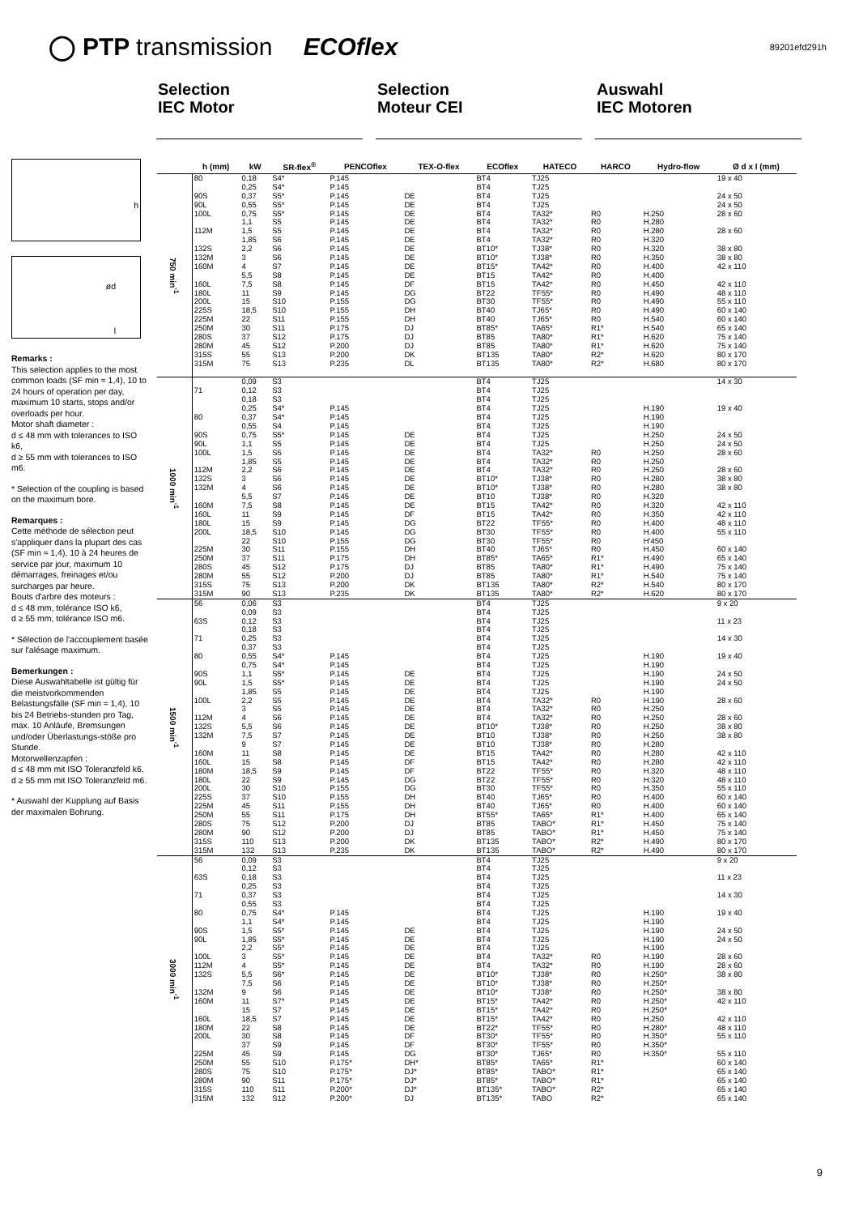◯ PTP transmission ECOflex
89201efd291h
Selection
IEC Motor
Selection
Moteur CEI
Auswahl
IEC Motoren
h
ød
l
Remarks :
This selection applies to the most common loads (SF min ≈ 1,4), 10 to 24 hours of operation per day, maximum 10 starts, stops and/or overloads per hour.
Motor shaft diameter :
d ≤ 48 mm with tolerances to ISO k6,
d ≥ 55 mm with tolerances to ISO m6.
* Selection of the coupling is based on the maximum bore.
Remarques :
Cette méthode de sélection peut s'appliquer dans la plupart des cas (SF min ≈ 1,4), 10 à 24 heures de service par jour, maximum 10 démarrages, freinages et/ou surcharges par heure.
Bouts d'arbre des moteurs :
d ≤ 48 mm, tolérance ISO k6,
d ≥ 55 mm, tolérance ISO m6.
* Sélection de l'accouplement basée sur l'alésage maximum.
Bemerkungen :
Diese Auswahltabelle ist gültig für die meistvorkommenden Belastungsfälle (SF min ≈ 1,4), 10 bis 24 Betriebs-stunden pro Tag, max. 10 Anläufe, Bremsungen und/oder Überlastungs-stöße pro Stunde.
Motorwellenzapfen :
d ≤ 48 mm mit ISO Toleranzfeld k6,
d ≥ 55 mm mit ISO Toleranzfeld m6.
* Auswahl der Kupplung auf Basis der maximalen Bohrung.
| | h (mm) | kW | SR-flex<sup>®</sup> | PENCOflex | TEX-O-flex | ECOflex | HATECO | HARCO | Hydro-flow | Ø d x l (mm) |
| --- | --- | --- | --- | --- | --- | --- | --- | --- | --- | --- |
| 750 min<sup>-1</sup> | 80 | 0,18 | S4* | P.145 | | BT4 | TJ25 | | | 19 x 40 |
| | | 0,25 | S4* | P.145 | | BT4 | TJ25 | | | |
| | 90S | 0,37 | S5* | P.145 | DE | BT4 | TJ25 | | | 24 x 50 |
| | 90L | 0,55 | S5* | P.145 | DE | BT4 | TJ25 | | | 24 x 50 |
| | 100L | 0,75 | S5* | P.145 | DE | BT4 | TA32* | R0 | H.250 | 28 x 60 |
| | | 1,1 | S5 | P.145 | DE | BT4 | TA32* | R0 | H.280 | |
| | 112M | 1,5 | S5 | P.145 | DE | BT4 | TA32* | R0 | H.280 | 28 x 60 |
| | | 1,85 | S6 | P.145 | DE | BT4 | TA32* | R0 | H.320 | |
| | 132S | 2,2 | S6 | P.145 | DE | BT10* | TJ38* | R0 | H.320 | 38 x 80 |
| | 132M | 3 | S6 | P.145 | DE | BT10* | TJ38* | R0 | H.350 | 38 x 80 |
| | 160M | 4 | S7 | P.145 | DE | BT15* | TA42* | R0 | H.400 | 42 x 110 |
| | | 5,5 | S8 | P.145 | DE | BT15 | TA42* | R0 | H.400 | |
| | 160L | 7,5 | S8 | P.145 | DF | BT15 | TA42* | R0 | H.450 | 42 x 110 |
| | 180L | 11 | S9 | P.145 | DG | BT22 | TF55* | R0 | H.490 | 48 x 110 |
| | 200L | 15 | S10 | P.155 | DG | BT30 | TF55* | R0 | H.490 | 55 x 110 |
| | 225S | 18,5 | S10 | P.155 | DH | BT40 | TJ65* | R0 | H.490 | 60 x 140 |
| | 225M | 22 | S11 | P.155 | DH | BT40 | TJ65* | R0 | H.540 | 60 x 140 |
| | 250M | 30 | S11 | P.175 | DJ | BT85* | TA65* | R1* | H.540 | 65 x 140 |
| | 280S | 37 | S12 | P.175 | DJ | BT85 | TA80* | R1* | H.620 | 75 x 140 |
| | 280M | 45 | S12 | P.200 | DJ | BT85 | TA80* | R1* | H.620 | 75 x 140 |
| | 315S | 55 | S13 | P.200 | DK | BT135 | TA80* | R2* | H.620 | 80 x 170 |
| | 315M | 75 | S13 | P.235 | DL | BT135 | TA80* | R2* | H.680 | 80 x 170 |
| 1000 min<sup>-1</sup> | | 0,09 | S3 | | | BT4 | TJ25 | | | 14 x 30 |
| | 71 | 0,12 | S3 | | | BT4 | TJ25 | | | |
| | | 0,18 | S3 | | | BT4 | TJ25 | | | |
| | | 0,25 | S4* | P.145 | | BT4 | TJ25 | | H.190 | 19 x 40 |
| | 80 | 0,37 | S4* | P.145 | | BT4 | TJ25 | | H.190 | |
| | | 0,55 | S4 | P.145 | | BT4 | TJ25 | | H.190 | |
| | 90S | 0,75 | S5* | P.145 | DE | BT4 | TJ25 | | H.250 | 24 x 50 |
| | 90L | 1,1 | S5 | P.145 | DE | BT4 | TJ25 | | H.250 | 24 x 50 |
| | 100L | 1,5 | S5 | P.145 | DE | BT4 | TA32* | R0 | H.250 | 28 x 60 |
| | | 1,85 | S5 | P.145 | DE | BT4 | TA32* | R0 | H.250 | |
| | 112M | 2,2 | S6 | P.145 | DE | BT4 | TA32* | R0 | H.250 | 28 x 60 |
| | 132S | 3 | S6 | P.145 | DE | BT10* | TJ38* | R0 | H.280 | 38 x 80 |
| | 132M | 4 | S6 | P.145 | DE | BT10* | TJ38* | R0 | H.280 | 38 x 80 |
| | | 5,5 | S7 | P.145 | DE | BT10 | TJ38* | R0 | H.320 | |
| | 160M | 7,5 | S8 | P.145 | DE | BT15 | TA42* | R0 | H.320 | 42 x 110 |
| | 160L | 11 | S9 | P.145 | DF | BT15 | TA42* | R0 | H.350 | 42 x 110 |
| | 180L | 15 | S9 | P.145 | DG | BT22 | TF55* | R0 | H.400 | 48 x 110 |
| | 200L | 18,5 | S10 | P.145 | DG | BT30 | TF55* | R0 | H.400 | 55 x 110 |
| | | 22 | S10 | P.155 | DG | BT30 | TF55* | R0 | H'450 | |
| | 225M | 30 | S11 | P.155 | DH | BT40 | TJ65* | R0 | H.450 | 60 x 140 |
| | 250M | 37 | S11 | P.175 | DH | BT85* | TA65* | R1* | H.490 | 65 x 140 |
| | 280S | 45 | S12 | P.175 | DJ | BT85 | TA80* | R1* | H.490 | 75 x 140 |
| | 280M | 55 | S12 | P.200 | DJ | BT85 | TA80* | R1* | H.540 | 75 x 140 |
| | 315S | 75 | S13 | P.200 | DK | BT135 | TA80* | R2* | H.540 | 80 x 170 |
| | 315M | 90 | S13 | P.235 | DK | BT135 | TA80* | R2* | H.620 | 80 x 170 |
| 1500 min<sup>-1</sup> | 56 | 0,06 | S3 | | | BT4 | TJ25 | | | 9 x 20 |
| | | 0,09 | S3 | | | BT4 | TJ25 | | | |
| | 63S | 0,12 | S3 | | | BT4 | TJ25 | | | 11 x 23 |
| | | 0,18 | S3 | | | BT4 | TJ25 | | | |
| | 71 | 0,25 | S3 | | | BT4 | TJ25 | | | 14 x 30 |
| | | 0,37 | S3 | | | BT4 | TJ25 | | | |
| | 80 | 0,55 | S4* | P.145 | | BT4 | TJ25 | | H.190 | 19 x 40 |
| | | 0,75 | S4* | P.145 | | BT4 | TJ25 | | H.190 | |
| | 90S | 1,1 | S5* | P.145 | DE | BT4 | TJ25 | | H.190 | 24 x 50 |
| | 90L | 1,5 | S5* | P.145 | DE | BT4 | TJ25 | | H.190 | 24 x 50 |
| | | 1,85 | S5 | P.145 | DE | BT4 | TJ25 | | H.190 | |
| | 100L | 2,2 | S5 | P.145 | DE | BT4 | TA32* | R0 | H.190 | 28 x 60 |
| | | 3 | S5 | P.145 | DE | BT4 | TA32* | R0 | H.250 | |
| | 112M | 4 | S6 | P.145 | DE | BT4 | TA32* | R0 | H.250 | 28 x 60 |
| | 132S | 5,5 | S6 | P.145 | DE | BT10* | TJ38* | R0 | H.250 | 38 x 80 |
| | 132M | 7,5 | S7 | P.145 | DE | BT10 | TJ38* | R0 | H.250 | 38 x 80 |
| | | 9 | S7 | P.145 | DE | BT10 | TJ38* | R0 | H.280 | |
| | 160M | 11 | S8 | P.145 | DE | BT15 | TA42* | R0 | H.280 | 42 x 110 |
| | 160L | 15 | S8 | P.145 | DF | BT15 | TA42* | R0 | H.280 | 42 x 110 |
| | 180M | 18,5 | S9 | P.145 | DF | BT22 | TF55* | R0 | H.320 | 48 x 110 |
| | 180L | 22 | S9 | P.145 | DG | BT22 | TF55* | R0 | H.320 | 48 x 110 |
| | 200L | 30 | S10 | P.155 | DG | BT30 | TF55* | R0 | H.350 | 55 x 110 |
| | 225S | 37 | S10 | P.155 | DH | BT40 | TJ65* | R0 | H.400 | 60 x 140 |
| | 225M | 45 | S11 | P.155 | DH | BT40 | TJ65* | R0 | H.400 | 60 x 140 |
| | 250M | 55 | S11 | P.175 | DH | BT55* | TA65* | R1* | H.400 | 65 x 140 |
| | 280S | 75 | S12 | P.200 | DJ | BT85 | TABO* | R1* | H.450 | 75 x 140 |
| | 280M | 90 | S12 | P.200 | DJ | BT85 | TABO* | R1* | H.450 | 75 x 140 |
| | 315S | 110 | S13 | P.200 | DK | BT135 | TABO* | R2* | H.490 | 80 x 170 |
| | 315M | 132 | S13 | P.235 | DK | BT135 | TABO* | R2* | H.490 | 80 x 170 |
| 3000 min<sup>-1</sup> | 56 | 0,09 | S3 | | | BT4 | TJ25 | | | 9 x 20 |
| | | 0,12 | S3 | | | BT4 | TJ25 | | | |
| | 63S | 0,18 | S3 | | | BT4 | TJ25 | | | 11 x 23 |
| | | 0,25 | S3 | | | BT4 | TJ25 | | | |
| | 71 | 0,37 | S3 | | | BT4 | TJ25 | | | 14 x 30 |
| | | 0,55 | S3 | | | BT4 | TJ25 | | | |
| | 80 | 0,75 | S4* | P.145 | | BT4 | TJ25 | | H.190 | 19 x 40 |
| | | 1,1 | S4* | P.145 | | BT4 | TJ25 | | H.190 | |
| | 90S | 1,5 | S5* | P.145 | DE | BT4 | TJ25 | | H.190 | 24 x 50 |
| | 90L | 1,85 | S5* | P.145 | DE | BT4 | TJ25 | | H.190 | 24 x 50 |
| | | 2,2 | S5* | P.145 | DE | BT4 | TJ25 | | H.190 | |
| | 100L | 3 | S5* | P.145 | DE | BT4 | TA32* | R0 | H.190 | 28 x 60 |
| | 112M | 4 | S5* | P.145 | DE | BT4 | TA32* | R0 | H.190 | 28 x 60 |
| | 132S | 5,5 | S6* | P.145 | DE | BT10* | TJ38* | R0 | H.250* | 38 x 80 |
| | | 7,5 | S6 | P.145 | DE | BT10* | TJ38* | R0 | H.250* | |
| | 132M | 9 | S6 | P.145 | DE | BT10* | TJ38* | R0 | H.250* | 38 x 80 |
| | 160M | 11 | S7* | P.145 | DE | BT15* | TA42* | R0 | H.250* | 42 x 110 |
| | | 15 | S7 | P.145 | DE | BT15* | TA42* | R0 | H.250* | |
| | 160L | 18,5 | S7 | P.145 | DE | BT15* | TA42* | R0 | H.250 | 42 x 110 |
| | 180M | 22 | S8 | P.145 | DE | BT22* | TF55* | R0 | H.280* | 48 x 110 |
| | 200L | 30 | S8 | P.145 | DF | BT30* | TF55* | R0 | H.350* | 55 x 110 |
| | | 37 | S9 | P.145 | DF | BT30* | TF55* | R0 | H.350* | |
| | 225M | 45 | S9 | P.145 | DG | BT30* | TJ65* | R0 | H.350* | 55 x 110 |
| | 250M | 55 | S10 | P.175* | DH* | BT85* | TA65* | R1* | | 60 x 140 |
| | 280S | 75 | S10 | P.175* | DJ* | BT85* | TABO* | R1* | | 65 x 140 |
| | 280M | 90 | S11 | P.175* | DJ* | BT85* | TABO* | R1* | | 65 x 140 |
| | 315S | 110 | S11 | P.200* | DJ* | BT135* | TABO* | R2* | | 65 x 140 |
| | 315M | 132 | S12 | P.200* | DJ | BT135* | TABO | R2* | | 65 x 140 |
9